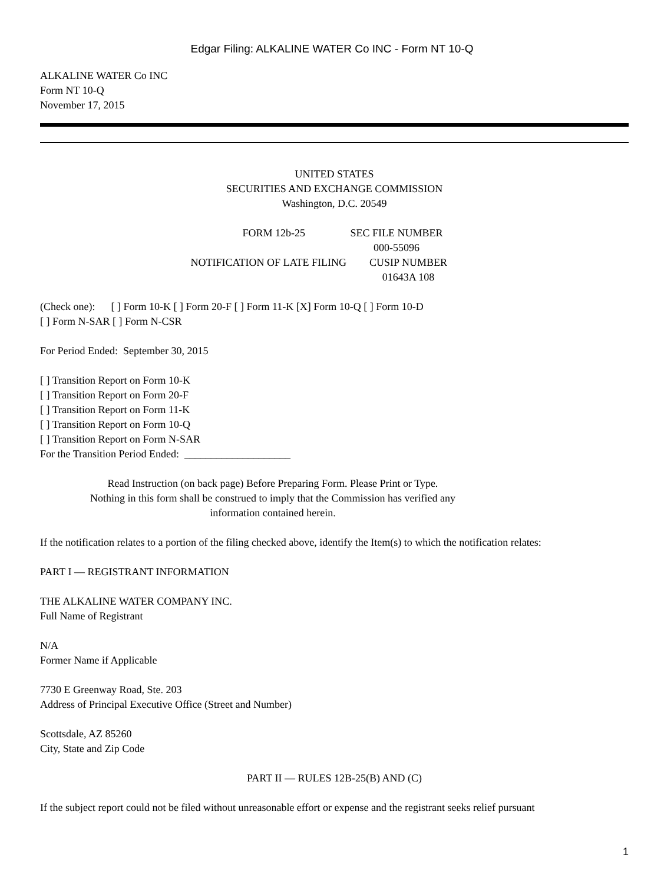Edgar Filing: ALKALINE WATER Co INC - Form NT 10-Q
ALKALINE WATER Co INC
Form NT 10-Q
November 17, 2015
UNITED STATES
SECURITIES AND EXCHANGE COMMISSION
Washington, D.C. 20549
FORM 12b-25 SEC FILE NUMBER
000-55096
NOTIFICATION OF LATE FILING CUSIP NUMBER
01643A 108
(Check one): [ ] Form 10-K [ ] Form 20-F [ ] Form 11-K [X] Form 10-Q [ ] Form 10-D
[ ] Form N-SAR [ ] Form N-CSR
For Period Ended: September 30, 2015
[ ] Transition Report on Form 10-K
[ ] Transition Report on Form 20-F
[ ] Transition Report on Form 11-K
[ ] Transition Report on Form 10-Q
[ ] Transition Report on Form N-SAR
For the Transition Period Ended: ____________________
Read Instruction (on back page) Before Preparing Form. Please Print or Type.
Nothing in this form shall be construed to imply that the Commission has verified any
information contained herein.
If the notification relates to a portion of the filing checked above, identify the Item(s) to which the notification relates:
PART I — REGISTRANT INFORMATION
THE ALKALINE WATER COMPANY INC.
Full Name of Registrant
N/A
Former Name if Applicable
7730 E Greenway Road, Ste. 203
Address of Principal Executive Office (Street and Number)
Scottsdale, AZ 85260
City, State and Zip Code
PART II — RULES 12B-25(B) AND (C)
If the subject report could not be filed without unreasonable effort or expense and the registrant seeks relief pursuant
1